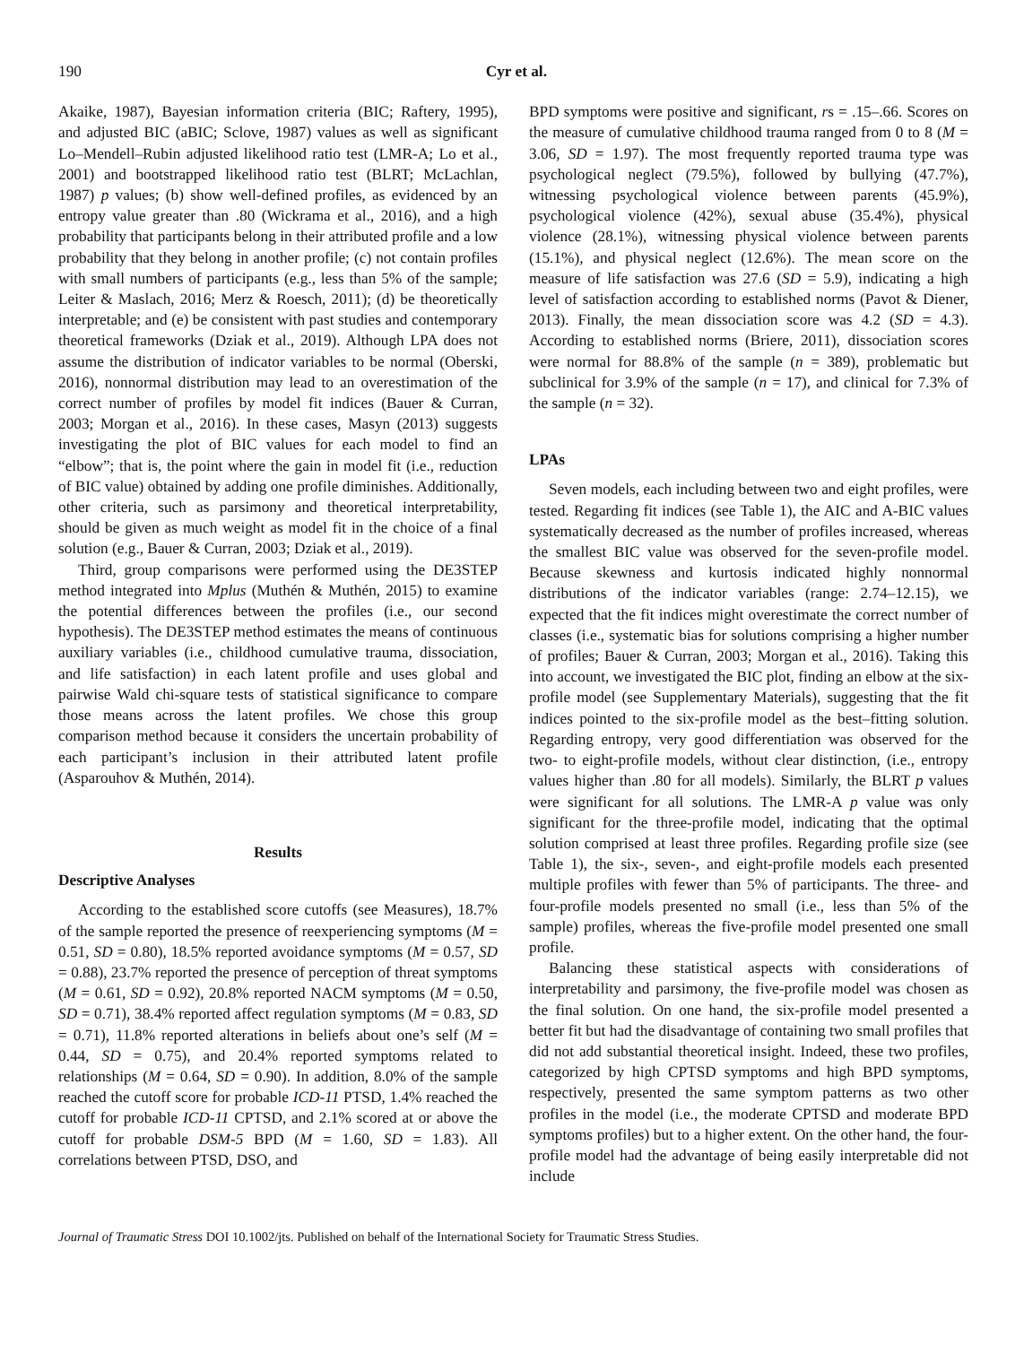190 Cyr et al.
Akaike, 1987), Bayesian information criteria (BIC; Raftery, 1995), and adjusted BIC (aBIC; Sclove, 1987) values as well as significant Lo–Mendell–Rubin adjusted likelihood ratio test (LMR-A; Lo et al., 2001) and bootstrapped likelihood ratio test (BLRT; McLachlan, 1987) p values; (b) show well-defined profiles, as evidenced by an entropy value greater than .80 (Wickrama et al., 2016), and a high probability that participants belong in their attributed profile and a low probability that they belong in another profile; (c) not contain profiles with small numbers of participants (e.g., less than 5% of the sample; Leiter & Maslach, 2016; Merz & Roesch, 2011); (d) be theoretically interpretable; and (e) be consistent with past studies and contemporary theoretical frameworks (Dziak et al., 2019). Although LPA does not assume the distribution of indicator variables to be normal (Oberski, 2016), nonnormal distribution may lead to an overestimation of the correct number of profiles by model fit indices (Bauer & Curran, 2003; Morgan et al., 2016). In these cases, Masyn (2013) suggests investigating the plot of BIC values for each model to find an “elbow”; that is, the point where the gain in model fit (i.e., reduction of BIC value) obtained by adding one profile diminishes. Additionally, other criteria, such as parsimony and theoretical interpretability, should be given as much weight as model fit in the choice of a final solution (e.g., Bauer & Curran, 2003; Dziak et al., 2019).
Third, group comparisons were performed using the DE3STEP method integrated into Mplus (Muthén & Muthén, 2015) to examine the potential differences between the profiles (i.e., our second hypothesis). The DE3STEP method estimates the means of continuous auxiliary variables (i.e., childhood cumulative trauma, dissociation, and life satisfaction) in each latent profile and uses global and pairwise Wald chi-square tests of statistical significance to compare those means across the latent profiles. We chose this group comparison method because it considers the uncertain probability of each participant’s inclusion in their attributed latent profile (Asparouhov & Muthén, 2014).
Results
Descriptive Analyses
According to the established score cutoffs (see Measures), 18.7% of the sample reported the presence of reexperiencing symptoms (M = 0.51, SD = 0.80), 18.5% reported avoidance symptoms (M = 0.57, SD = 0.88), 23.7% reported the presence of perception of threat symptoms (M = 0.61, SD = 0.92), 20.8% reported NACM symptoms (M = 0.50, SD = 0.71), 38.4% reported affect regulation symptoms (M = 0.83, SD = 0.71), 11.8% reported alterations in beliefs about one’s self (M = 0.44, SD = 0.75), and 20.4% reported symptoms related to relationships (M = 0.64, SD = 0.90). In addition, 8.0% of the sample reached the cutoff score for probable ICD-11 PTSD, 1.4% reached the cutoff for probable ICD-11 CPTSD, and 2.1% scored at or above the cutoff for probable DSM-5 BPD (M = 1.60, SD = 1.83). All correlations between PTSD, DSO, and
BPD symptoms were positive and significant, rs = .15–.66. Scores on the measure of cumulative childhood trauma ranged from 0 to 8 (M = 3.06, SD = 1.97). The most frequently reported trauma type was psychological neglect (79.5%), followed by bullying (47.7%), witnessing psychological violence between parents (45.9%), psychological violence (42%), sexual abuse (35.4%), physical violence (28.1%), witnessing physical violence between parents (15.1%), and physical neglect (12.6%). The mean score on the measure of life satisfaction was 27.6 (SD = 5.9), indicating a high level of satisfaction according to established norms (Pavot & Diener, 2013). Finally, the mean dissociation score was 4.2 (SD = 4.3). According to established norms (Briere, 2011), dissociation scores were normal for 88.8% of the sample (n = 389), problematic but subclinical for 3.9% of the sample (n = 17), and clinical for 7.3% of the sample (n = 32).
LPAs
Seven models, each including between two and eight profiles, were tested. Regarding fit indices (see Table 1), the AIC and A-BIC values systematically decreased as the number of profiles increased, whereas the smallest BIC value was observed for the seven-profile model. Because skewness and kurtosis indicated highly nonnormal distributions of the indicator variables (range: 2.74–12.15), we expected that the fit indices might overestimate the correct number of classes (i.e., systematic bias for solutions comprising a higher number of profiles; Bauer & Curran, 2003; Morgan et al., 2016). Taking this into account, we investigated the BIC plot, finding an elbow at the six-profile model (see Supplementary Materials), suggesting that the fit indices pointed to the six-profile model as the best–fitting solution. Regarding entropy, very good differentiation was observed for the two- to eight-profile models, without clear distinction, (i.e., entropy values higher than .80 for all models). Similarly, the BLRT p values were significant for all solutions. The LMR-A p value was only significant for the three-profile model, indicating that the optimal solution comprised at least three profiles. Regarding profile size (see Table 1), the six-, seven-, and eight-profile models each presented multiple profiles with fewer than 5% of participants. The three- and four-profile models presented no small (i.e., less than 5% of the sample) profiles, whereas the five-profile model presented one small profile.
Balancing these statistical aspects with considerations of interpretability and parsimony, the five-profile model was chosen as the final solution. On one hand, the six-profile model presented a better fit but had the disadvantage of containing two small profiles that did not add substantial theoretical insight. Indeed, these two profiles, categorized by high CPTSD symptoms and high BPD symptoms, respectively, presented the same symptom patterns as two other profiles in the model (i.e., the moderate CPTSD and moderate BPD symptoms profiles) but to a higher extent. On the other hand, the four-profile model had the advantage of being easily interpretable did not include
Journal of Traumatic Stress DOI 10.1002/jts. Published on behalf of the International Society for Traumatic Stress Studies.